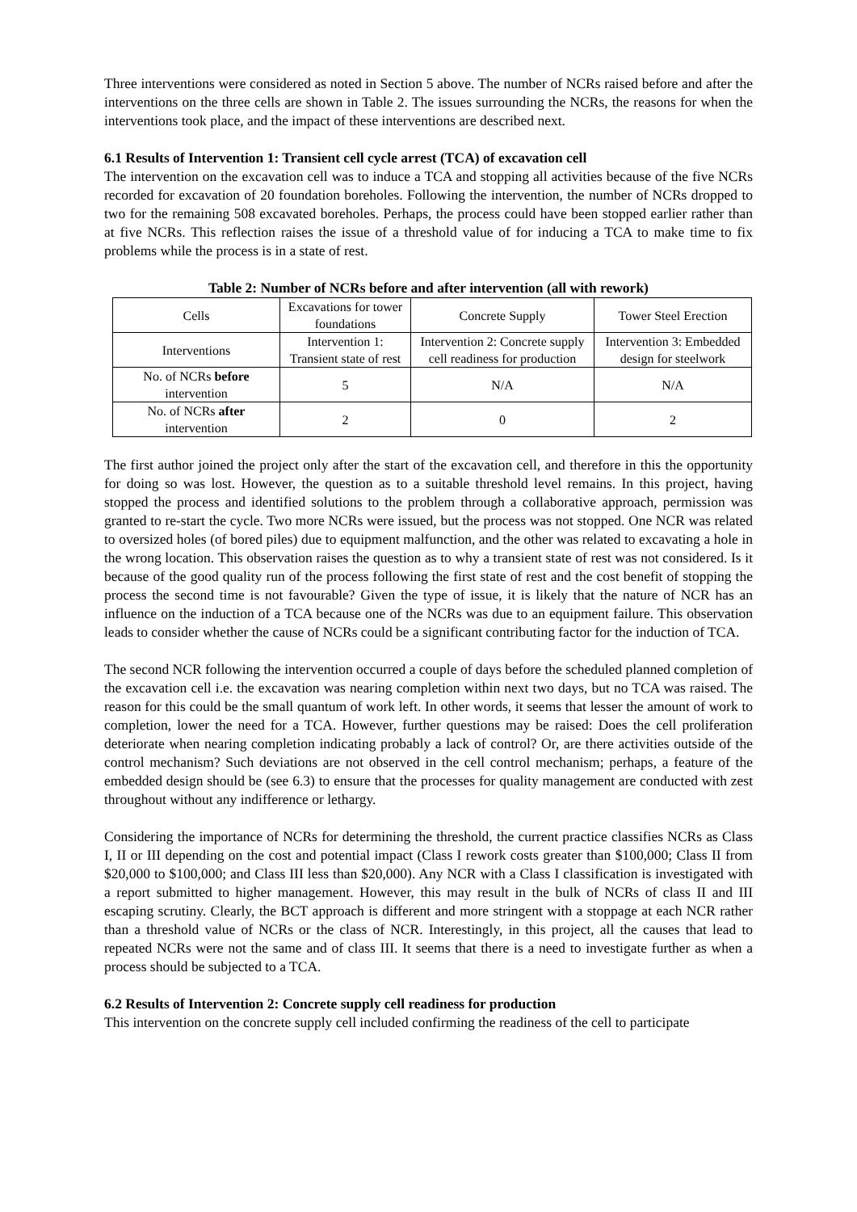Three interventions were considered as noted in Section 5 above. The number of NCRs raised before and after the interventions on the three cells are shown in Table 2. The issues surrounding the NCRs, the reasons for when the interventions took place, and the impact of these interventions are described next.
6.1 Results of Intervention 1: Transient cell cycle arrest (TCA) of excavation cell
The intervention on the excavation cell was to induce a TCA and stopping all activities because of the five NCRs recorded for excavation of 20 foundation boreholes. Following the intervention, the number of NCRs dropped to two for the remaining 508 excavated boreholes. Perhaps, the process could have been stopped earlier rather than at five NCRs. This reflection raises the issue of a threshold value of for inducing a TCA to make time to fix problems while the process is in a state of rest.
Table 2: Number of NCRs before and after intervention (all with rework)
| Cells | Excavations for tower foundations | Concrete Supply | Tower Steel Erection |
| Interventions | Intervention 1: Transient state of rest | Intervention 2: Concrete supply cell readiness for production | Intervention 3: Embedded design for steelwork |
| No. of NCRs before intervention | 5 | N/A | N/A |
| No. of NCRs after intervention | 2 | 0 | 2 |
The first author joined the project only after the start of the excavation cell, and therefore in this the opportunity for doing so was lost. However, the question as to a suitable threshold level remains. In this project, having stopped the process and identified solutions to the problem through a collaborative approach, permission was granted to re-start the cycle. Two more NCRs were issued, but the process was not stopped. One NCR was related to oversized holes (of bored piles) due to equipment malfunction, and the other was related to excavating a hole in the wrong location. This observation raises the question as to why a transient state of rest was not considered. Is it because of the good quality run of the process following the first state of rest and the cost benefit of stopping the process the second time is not favourable? Given the type of issue, it is likely that the nature of NCR has an influence on the induction of a TCA because one of the NCRs was due to an equipment failure. This observation leads to consider whether the cause of NCRs could be a significant contributing factor for the induction of TCA.
The second NCR following the intervention occurred a couple of days before the scheduled planned completion of the excavation cell i.e. the excavation was nearing completion within next two days, but no TCA was raised. The reason for this could be the small quantum of work left. In other words, it seems that lesser the amount of work to completion, lower the need for a TCA. However, further questions may be raised: Does the cell proliferation deteriorate when nearing completion indicating probably a lack of control? Or, are there activities outside of the control mechanism? Such deviations are not observed in the cell control mechanism; perhaps, a feature of the embedded design should be (see 6.3) to ensure that the processes for quality management are conducted with zest throughout without any indifference or lethargy.
Considering the importance of NCRs for determining the threshold, the current practice classifies NCRs as Class I, II or III depending on the cost and potential impact (Class I rework costs greater than $100,000; Class II from $20,000 to $100,000; and Class III less than $20,000). Any NCR with a Class I classification is investigated with a report submitted to higher management. However, this may result in the bulk of NCRs of class II and III escaping scrutiny. Clearly, the BCT approach is different and more stringent with a stoppage at each NCR rather than a threshold value of NCRs or the class of NCR. Interestingly, in this project, all the causes that lead to repeated NCRs were not the same and of class III. It seems that there is a need to investigate further as when a process should be subjected to a TCA.
6.2 Results of Intervention 2: Concrete supply cell readiness for production
This intervention on the concrete supply cell included confirming the readiness of the cell to participate